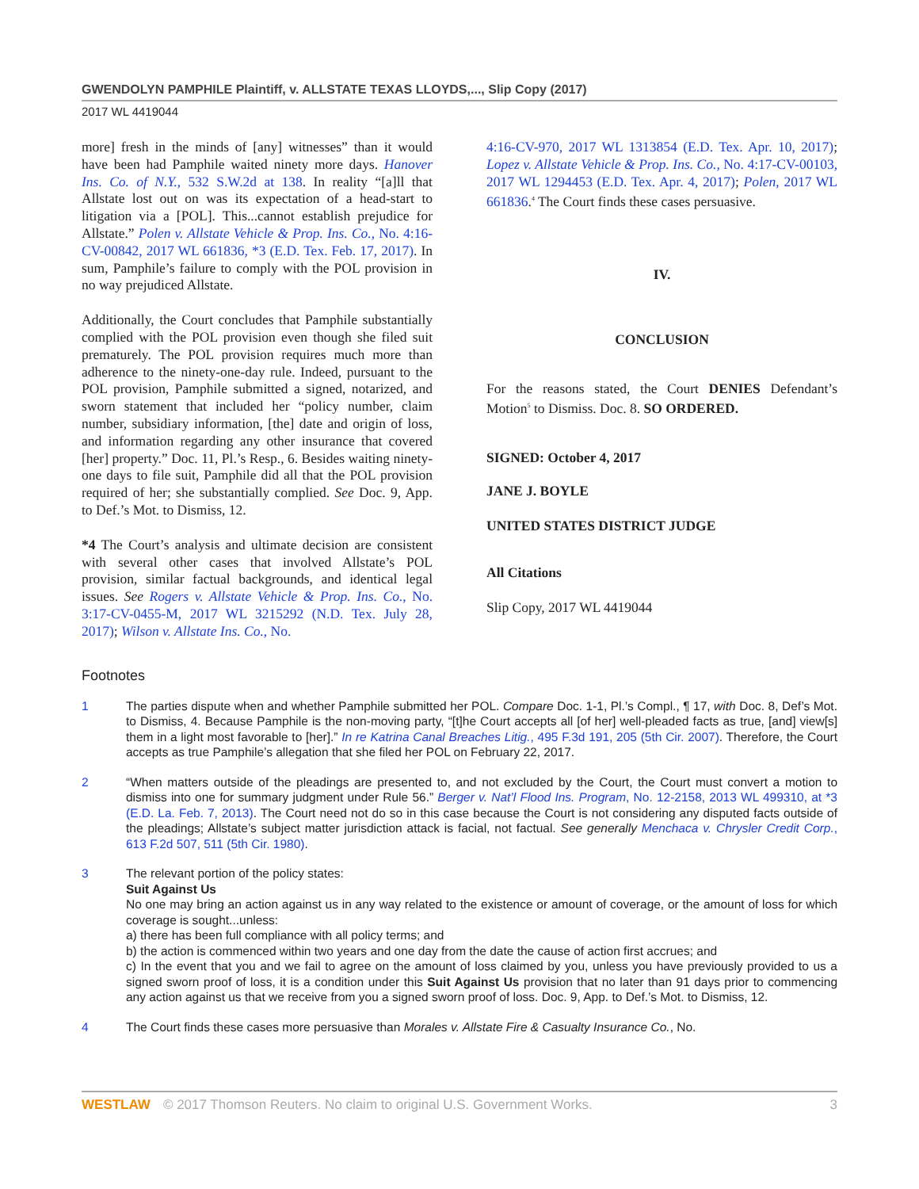GWENDOLYN PAMPHILE Plaintiff, v. ALLSTATE TEXAS LLOYDS,..., Slip Copy (2017)
2017 WL 4419044
more] fresh in the minds of [any] witnesses” than it would have been had Pamphile waited ninety more days. Hanover Ins. Co. of N.Y., 532 S.W.2d at 138. In reality “[a]ll that Allstate lost out on was its expectation of a head-start to litigation via a [POL]. This...cannot establish prejudice for Allstate.” Polen v. Allstate Vehicle & Prop. Ins. Co., No. 4:16-CV-00842, 2017 WL 661836, *3 (E.D. Tex. Feb. 17, 2017). In sum, Pamphile’s failure to comply with the POL provision in no way prejudiced Allstate.
Additionally, the Court concludes that Pamphile substantially complied with the POL provision even though she filed suit prematurely. The POL provision requires much more than adherence to the ninety-one-day rule. Indeed, pursuant to the POL provision, Pamphile submitted a signed, notarized, and sworn statement that included her “policy number, claim number, subsidiary information, [the] date and origin of loss, and information regarding any other insurance that covered [her] property.” Doc. 11, Pl.’s Resp., 6. Besides waiting ninety-one days to file suit, Pamphile did all that the POL provision required of her; she substantially complied. See Doc. 9, App. to Def.’s Mot. to Dismiss, 12.
*4 The Court’s analysis and ultimate decision are consistent with several other cases that involved Allstate’s POL provision, similar factual backgrounds, and identical legal issues. See Rogers v. Allstate Vehicle & Prop. Ins. Co., No. 3:17-CV-0455-M, 2017 WL 3215292 (N.D. Tex. July 28, 2017); Wilson v. Allstate Ins. Co., No.
4:16-CV-970, 2017 WL 1313854 (E.D. Tex. Apr. 10, 2017); Lopez v. Allstate Vehicle & Prop. Ins. Co., No. 4:17-CV-00103, 2017 WL 1294453 (E.D. Tex. Apr. 4, 2017); Polen, 2017 WL 661836.<sup>4</sup> The Court finds these cases persuasive.
IV.
CONCLUSION
For the reasons stated, the Court DENIES Defendant’s Motion<sup>5</sup> to Dismiss. Doc. 8. SO ORDERED.
SIGNED: October 4, 2017
JANE J. BOYLE
UNITED STATES DISTRICT JUDGE
All Citations
Slip Copy, 2017 WL 4419044
Footnotes
1 The parties dispute when and whether Pamphile submitted her POL. Compare Doc. 1-1, Pl.’s Compl., ¶ 17, with Doc. 8, Def’s Mot. to Dismiss, 4. Because Pamphile is the non-moving party, “[t]he Court accepts all [of her] well-pleaded facts as true, [and] view[s] them in a light most favorable to [her].” In re Katrina Canal Breaches Litig., 495 F.3d 191, 205 (5th Cir. 2007). Therefore, the Court accepts as true Pamphile’s allegation that she filed her POL on February 22, 2017.
2 “When matters outside of the pleadings are presented to, and not excluded by the Court, the Court must convert a motion to dismiss into one for summary judgment under Rule 56.” Berger v. Nat’l Flood Ins. Program, No. 12-2158, 2013 WL 499310, at *3 (E.D. La. Feb. 7, 2013). The Court need not do so in this case because the Court is not considering any disputed facts outside of the pleadings; Allstate’s subject matter jurisdiction attack is facial, not factual. See generally Menchaca v. Chrysler Credit Corp., 613 F.2d 507, 511 (5th Cir. 1980).
3 The relevant portion of the policy states:
Suit Against Us
No one may bring an action against us in any way related to the existence or amount of coverage, or the amount of loss for which coverage is sought...unless:
a) there has been full compliance with all policy terms; and
b) the action is commenced within two years and one day from the date the cause of action first accrues; and
c) In the event that you and we fail to agree on the amount of loss claimed by you, unless you have previously provided to us a signed sworn proof of loss, it is a condition under this Suit Against Us provision that no later than 91 days prior to commencing any action against us that we receive from you a signed sworn proof of loss. Doc. 9, App. to Def.’s Mot. to Dismiss, 12.
4 The Court finds these cases more persuasive than Morales v. Allstate Fire & Casualty Insurance Co., No.
WESTLAW © 2017 Thomson Reuters. No claim to original U.S. Government Works. 3